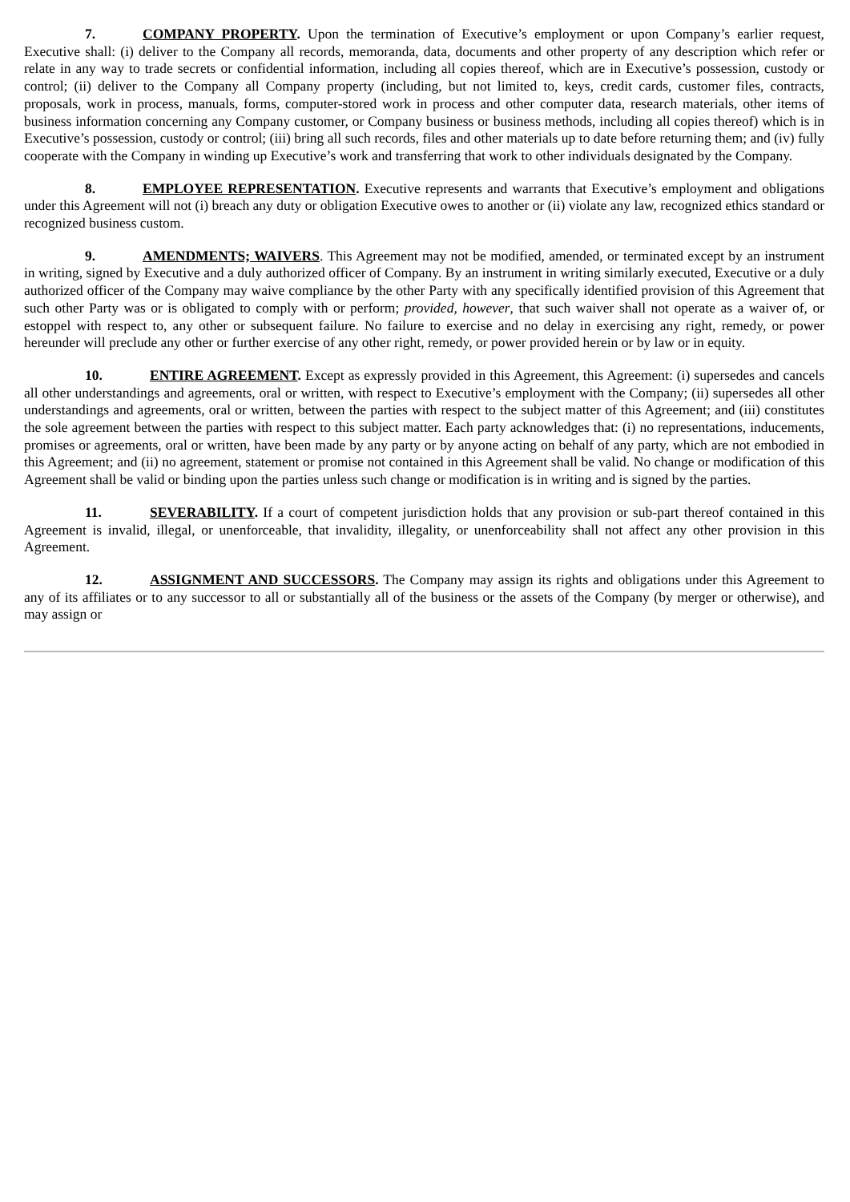7. COMPANY PROPERTY. Upon the termination of Executive’s employment or upon Company’s earlier request, Executive shall: (i) deliver to the Company all records, memoranda, data, documents and other property of any description which refer or relate in any way to trade secrets or confidential information, including all copies thereof, which are in Executive’s possession, custody or control; (ii) deliver to the Company all Company property (including, but not limited to, keys, credit cards, customer files, contracts, proposals, work in process, manuals, forms, computer-stored work in process and other computer data, research materials, other items of business information concerning any Company customer, or Company business or business methods, including all copies thereof) which is in Executive’s possession, custody or control; (iii) bring all such records, files and other materials up to date before returning them; and (iv) fully cooperate with the Company in winding up Executive’s work and transferring that work to other individuals designated by the Company.
8. EMPLOYEE REPRESENTATION. Executive represents and warrants that Executive’s employment and obligations under this Agreement will not (i) breach any duty or obligation Executive owes to another or (ii) violate any law, recognized ethics standard or recognized business custom.
9. AMENDMENTS; WAIVERS. This Agreement may not be modified, amended, or terminated except by an instrument in writing, signed by Executive and a duly authorized officer of Company. By an instrument in writing similarly executed, Executive or a duly authorized officer of the Company may waive compliance by the other Party with any specifically identified provision of this Agreement that such other Party was or is obligated to comply with or perform; provided, however, that such waiver shall not operate as a waiver of, or estoppel with respect to, any other or subsequent failure. No failure to exercise and no delay in exercising any right, remedy, or power hereunder will preclude any other or further exercise of any other right, remedy, or power provided herein or by law or in equity.
10. ENTIRE AGREEMENT. Except as expressly provided in this Agreement, this Agreement: (i) supersedes and cancels all other understandings and agreements, oral or written, with respect to Executive’s employment with the Company; (ii) supersedes all other understandings and agreements, oral or written, between the parties with respect to the subject matter of this Agreement; and (iii) constitutes the sole agreement between the parties with respect to this subject matter. Each party acknowledges that: (i) no representations, inducements, promises or agreements, oral or written, have been made by any party or by anyone acting on behalf of any party, which are not embodied in this Agreement; and (ii) no agreement, statement or promise not contained in this Agreement shall be valid. No change or modification of this Agreement shall be valid or binding upon the parties unless such change or modification is in writing and is signed by the parties.
11. SEVERABILITY. If a court of competent jurisdiction holds that any provision or sub-part thereof contained in this Agreement is invalid, illegal, or unenforceable, that invalidity, illegality, or unenforceability shall not affect any other provision in this Agreement.
12. ASSIGNMENT AND SUCCESSORS. The Company may assign its rights and obligations under this Agreement to any of its affiliates or to any successor to all or substantially all of the business or the assets of the Company (by merger or otherwise), and may assign or